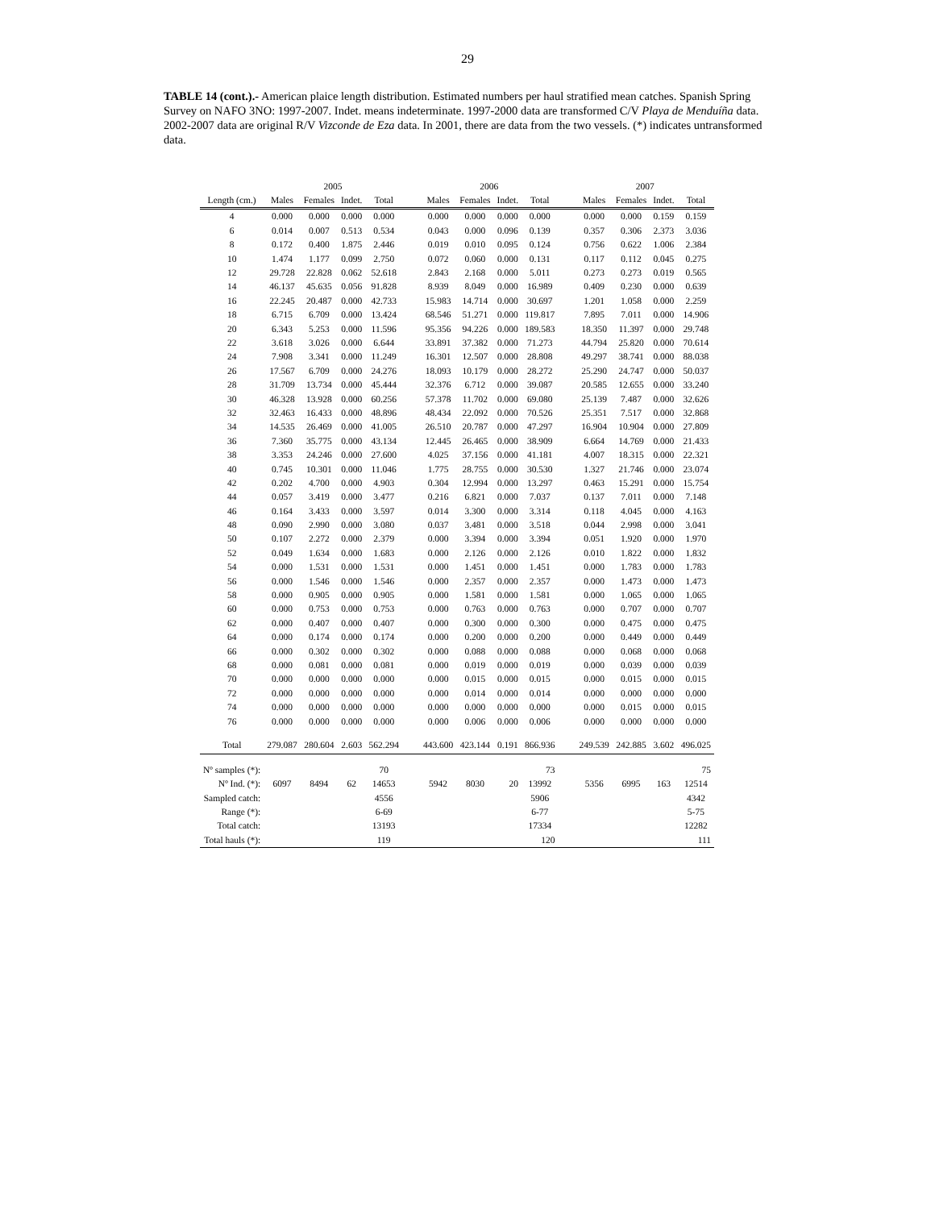29
TABLE 14 (cont.).- American plaice length distribution. Estimated numbers per haul stratified mean catches. Spanish Spring Survey on NAFO 3NO: 1997-2007. Indet. means indeterminate. 1997-2000 data are transformed C/V Playa de Menduíña data. 2002-2007 data are original R/V Vizconde de Eza data. In 2001, there are data from the two vessels. (*) indicates untransformed data.
| | 2005 | | | | | 2006 | | | | | 2007 | | | |
| Length (cm.) | Males | Females | Indet. | Total | | Males | Females | Indet. | Total | | Males | Females | Indet. | Total |
| 4 | 0.000 | 0.000 | 0.000 | 0.000 | | 0.000 | 0.000 | 0.000 | 0.000 | | 0.000 | 0.000 | 0.159 | 0.159 |
| 6 | 0.014 | 0.007 | 0.513 | 0.534 | | 0.043 | 0.000 | 0.096 | 0.139 | | 0.357 | 0.306 | 2.373 | 3.036 |
| 8 | 0.172 | 0.400 | 1.875 | 2.446 | | 0.019 | 0.010 | 0.095 | 0.124 | | 0.756 | 0.622 | 1.006 | 2.384 |
| 10 | 1.474 | 1.177 | 0.099 | 2.750 | | 0.072 | 0.060 | 0.000 | 0.131 | | 0.117 | 0.112 | 0.045 | 0.275 |
| 12 | 29.728 | 22.828 | 0.062 | 52.618 | | 2.843 | 2.168 | 0.000 | 5.011 | | 0.273 | 0.273 | 0.019 | 0.565 |
| 14 | 46.137 | 45.635 | 0.056 | 91.828 | | 8.939 | 8.049 | 0.000 | 16.989 | | 0.409 | 0.230 | 0.000 | 0.639 |
| 16 | 22.245 | 20.487 | 0.000 | 42.733 | | 15.983 | 14.714 | 0.000 | 30.697 | | 1.201 | 1.058 | 0.000 | 2.259 |
| 18 | 6.715 | 6.709 | 0.000 | 13.424 | | 68.546 | 51.271 | 0.000 | 119.817 | | 7.895 | 7.011 | 0.000 | 14.906 |
| 20 | 6.343 | 5.253 | 0.000 | 11.596 | | 95.356 | 94.226 | 0.000 | 189.583 | | 18.350 | 11.397 | 0.000 | 29.748 |
| 22 | 3.618 | 3.026 | 0.000 | 6.644 | | 33.891 | 37.382 | 0.000 | 71.273 | | 44.794 | 25.820 | 0.000 | 70.614 |
| 24 | 7.908 | 3.341 | 0.000 | 11.249 | | 16.301 | 12.507 | 0.000 | 28.808 | | 49.297 | 38.741 | 0.000 | 88.038 |
| 26 | 17.567 | 6.709 | 0.000 | 24.276 | | 18.093 | 10.179 | 0.000 | 28.272 | | 25.290 | 24.747 | 0.000 | 50.037 |
| 28 | 31.709 | 13.734 | 0.000 | 45.444 | | 32.376 | 6.712 | 0.000 | 39.087 | | 20.585 | 12.655 | 0.000 | 33.240 |
| 30 | 46.328 | 13.928 | 0.000 | 60.256 | | 57.378 | 11.702 | 0.000 | 69.080 | | 25.139 | 7.487 | 0.000 | 32.626 |
| 32 | 32.463 | 16.433 | 0.000 | 48.896 | | 48.434 | 22.092 | 0.000 | 70.526 | | 25.351 | 7.517 | 0.000 | 32.868 |
| 34 | 14.535 | 26.469 | 0.000 | 41.005 | | 26.510 | 20.787 | 0.000 | 47.297 | | 16.904 | 10.904 | 0.000 | 27.809 |
| 36 | 7.360 | 35.775 | 0.000 | 43.134 | | 12.445 | 26.465 | 0.000 | 38.909 | | 6.664 | 14.769 | 0.000 | 21.433 |
| 38 | 3.353 | 24.246 | 0.000 | 27.600 | | 4.025 | 37.156 | 0.000 | 41.181 | | 4.007 | 18.315 | 0.000 | 22.321 |
| 40 | 0.745 | 10.301 | 0.000 | 11.046 | | 1.775 | 28.755 | 0.000 | 30.530 | | 1.327 | 21.746 | 0.000 | 23.074 |
| 42 | 0.202 | 4.700 | 0.000 | 4.903 | | 0.304 | 12.994 | 0.000 | 13.297 | | 0.463 | 15.291 | 0.000 | 15.754 |
| 44 | 0.057 | 3.419 | 0.000 | 3.477 | | 0.216 | 6.821 | 0.000 | 7.037 | | 0.137 | 7.011 | 0.000 | 7.148 |
| 46 | 0.164 | 3.433 | 0.000 | 3.597 | | 0.014 | 3.300 | 0.000 | 3.314 | | 0.118 | 4.045 | 0.000 | 4.163 |
| 48 | 0.090 | 2.990 | 0.000 | 3.080 | | 0.037 | 3.481 | 0.000 | 3.518 | | 0.044 | 2.998 | 0.000 | 3.041 |
| 50 | 0.107 | 2.272 | 0.000 | 2.379 | | 0.000 | 3.394 | 0.000 | 3.394 | | 0.051 | 1.920 | 0.000 | 1.970 |
| 52 | 0.049 | 1.634 | 0.000 | 1.683 | | 0.000 | 2.126 | 0.000 | 2.126 | | 0.010 | 1.822 | 0.000 | 1.832 |
| 54 | 0.000 | 1.531 | 0.000 | 1.531 | | 0.000 | 1.451 | 0.000 | 1.451 | | 0.000 | 1.783 | 0.000 | 1.783 |
| 56 | 0.000 | 1.546 | 0.000 | 1.546 | | 0.000 | 2.357 | 0.000 | 2.357 | | 0.000 | 1.473 | 0.000 | 1.473 |
| 58 | 0.000 | 0.905 | 0.000 | 0.905 | | 0.000 | 1.581 | 0.000 | 1.581 | | 0.000 | 1.065 | 0.000 | 1.065 |
| 60 | 0.000 | 0.753 | 0.000 | 0.753 | | 0.000 | 0.763 | 0.000 | 0.763 | | 0.000 | 0.707 | 0.000 | 0.707 |
| 62 | 0.000 | 0.407 | 0.000 | 0.407 | | 0.000 | 0.300 | 0.000 | 0.300 | | 0.000 | 0.475 | 0.000 | 0.475 |
| 64 | 0.000 | 0.174 | 0.000 | 0.174 | | 0.000 | 0.200 | 0.000 | 0.200 | | 0.000 | 0.449 | 0.000 | 0.449 |
| 66 | 0.000 | 0.302 | 0.000 | 0.302 | | 0.000 | 0.088 | 0.000 | 0.088 | | 0.000 | 0.068 | 0.000 | 0.068 |
| 68 | 0.000 | 0.081 | 0.000 | 0.081 | | 0.000 | 0.019 | 0.000 | 0.019 | | 0.000 | 0.039 | 0.000 | 0.039 |
| 70 | 0.000 | 0.000 | 0.000 | 0.000 | | 0.000 | 0.015 | 0.000 | 0.015 | | 0.000 | 0.015 | 0.000 | 0.015 |
| 72 | 0.000 | 0.000 | 0.000 | 0.000 | | 0.000 | 0.014 | 0.000 | 0.014 | | 0.000 | 0.000 | 0.000 | 0.000 |
| 74 | 0.000 | 0.000 | 0.000 | 0.000 | | 0.000 | 0.000 | 0.000 | 0.000 | | 0.000 | 0.015 | 0.000 | 0.015 |
| 76 | 0.000 | 0.000 | 0.000 | 0.000 | | 0.000 | 0.006 | 0.000 | 0.006 | | 0.000 | 0.000 | 0.000 | 0.000 |
| Total | 279.087 | 280.604 | 2.603 | 562.294 | | 443.600 | 423.144 | 0.191 | 866.936 | | 249.539 | 242.885 | 3.602 | 496.025 |
| Nº samples (*): | | | | 70 | | | | | 73 | | | | | 75 |
| Nº Ind. (*): | 6097 | 8494 | 62 | 14653 | | 5942 | 8030 | 20 | 13992 | | 5356 | 6995 | 163 | 12514 |
| Sampled catch: | | | | 4556 | | | | | 5906 | | | | | 4342 |
| Range (*): | | | | 6-69 | | | | | 6-77 | | | | | 5-75 |
| Total catch: | | | | 13193 | | | | | 17334 | | | | | 12282 |
| Total hauls (*): | | | | 119 | | | | | 120 | | | | | 111 |